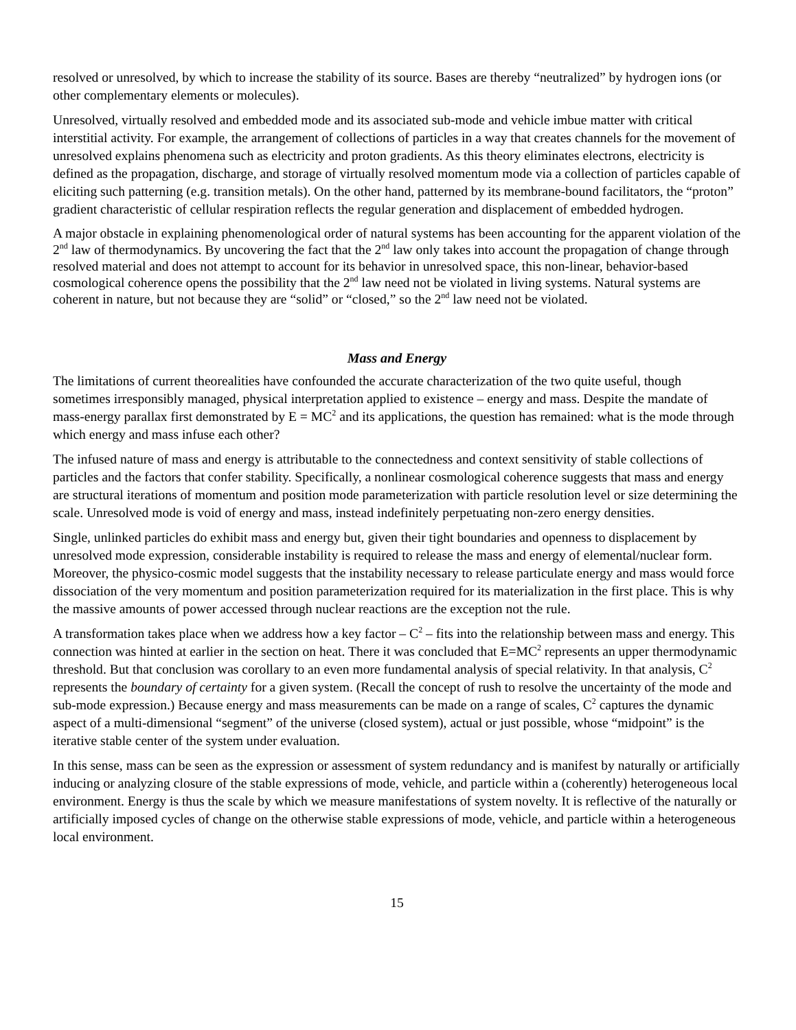resolved or unresolved, by which to increase the stability of its source. Bases are thereby “neutralized” by hydrogen ions (or other complementary elements or molecules).
Unresolved, virtually resolved and embedded mode and its associated sub-mode and vehicle imbue matter with critical interstitial activity. For example, the arrangement of collections of particles in a way that creates channels for the movement of unresolved explains phenomena such as electricity and proton gradients. As this theory eliminates electrons, electricity is defined as the propagation, discharge, and storage of virtually resolved momentum mode via a collection of particles capable of eliciting such patterning (e.g. transition metals). On the other hand, patterned by its membrane-bound facilitators, the “proton” gradient characteristic of cellular respiration reflects the regular generation and displacement of embedded hydrogen.
A major obstacle in explaining phenomenological order of natural systems has been accounting for the apparent violation of the 2<sup>nd</sup> law of thermodynamics. By uncovering the fact that the 2<sup>nd</sup> law only takes into account the propagation of change through resolved material and does not attempt to account for its behavior in unresolved space, this non-linear, behavior-based cosmological coherence opens the possibility that the 2<sup>nd</sup> law need not be violated in living systems. Natural systems are coherent in nature, but not because they are “solid” or “closed,” so the 2<sup>nd</sup> law need not be violated.
Mass and Energy
The limitations of current theorealities have confounded the accurate characterization of the two quite useful, though sometimes irresponsibly managed, physical interpretation applied to existence – energy and mass. Despite the mandate of mass-energy parallax first demonstrated by E = MC<sup>2</sup> and its applications, the question has remained: what is the mode through which energy and mass infuse each other?
The infused nature of mass and energy is attributable to the connectedness and context sensitivity of stable collections of particles and the factors that confer stability. Specifically, a nonlinear cosmological coherence suggests that mass and energy are structural iterations of momentum and position mode parameterization with particle resolution level or size determining the scale. Unresolved mode is void of energy and mass, instead indefinitely perpetuating non-zero energy densities.
Single, unlinked particles do exhibit mass and energy but, given their tight boundaries and openness to displacement by unresolved mode expression, considerable instability is required to release the mass and energy of elemental/nuclear form. Moreover, the physico-cosmic model suggests that the instability necessary to release particulate energy and mass would force dissociation of the very momentum and position parameterization required for its materialization in the first place. This is why the massive amounts of power accessed through nuclear reactions are the exception not the rule.
A transformation takes place when we address how a key factor – C<sup>2</sup> – fits into the relationship between mass and energy. This connection was hinted at earlier in the section on heat. There it was concluded that E=MC<sup>2</sup> represents an upper thermodynamic threshold. But that conclusion was corollary to an even more fundamental analysis of special relativity. In that analysis, C<sup>2</sup> represents the boundary of certainty for a given system. (Recall the concept of rush to resolve the uncertainty of the mode and sub-mode expression.) Because energy and mass measurements can be made on a range of scales, C<sup>2</sup> captures the dynamic aspect of a multi-dimensional “segment” of the universe (closed system), actual or just possible, whose “midpoint” is the iterative stable center of the system under evaluation.
In this sense, mass can be seen as the expression or assessment of system redundancy and is manifest by naturally or artificially inducing or analyzing closure of the stable expressions of mode, vehicle, and particle within a (coherently) heterogeneous local environment. Energy is thus the scale by which we measure manifestations of system novelty. It is reflective of the naturally or artificially imposed cycles of change on the otherwise stable expressions of mode, vehicle, and particle within a heterogeneous local environment.
15